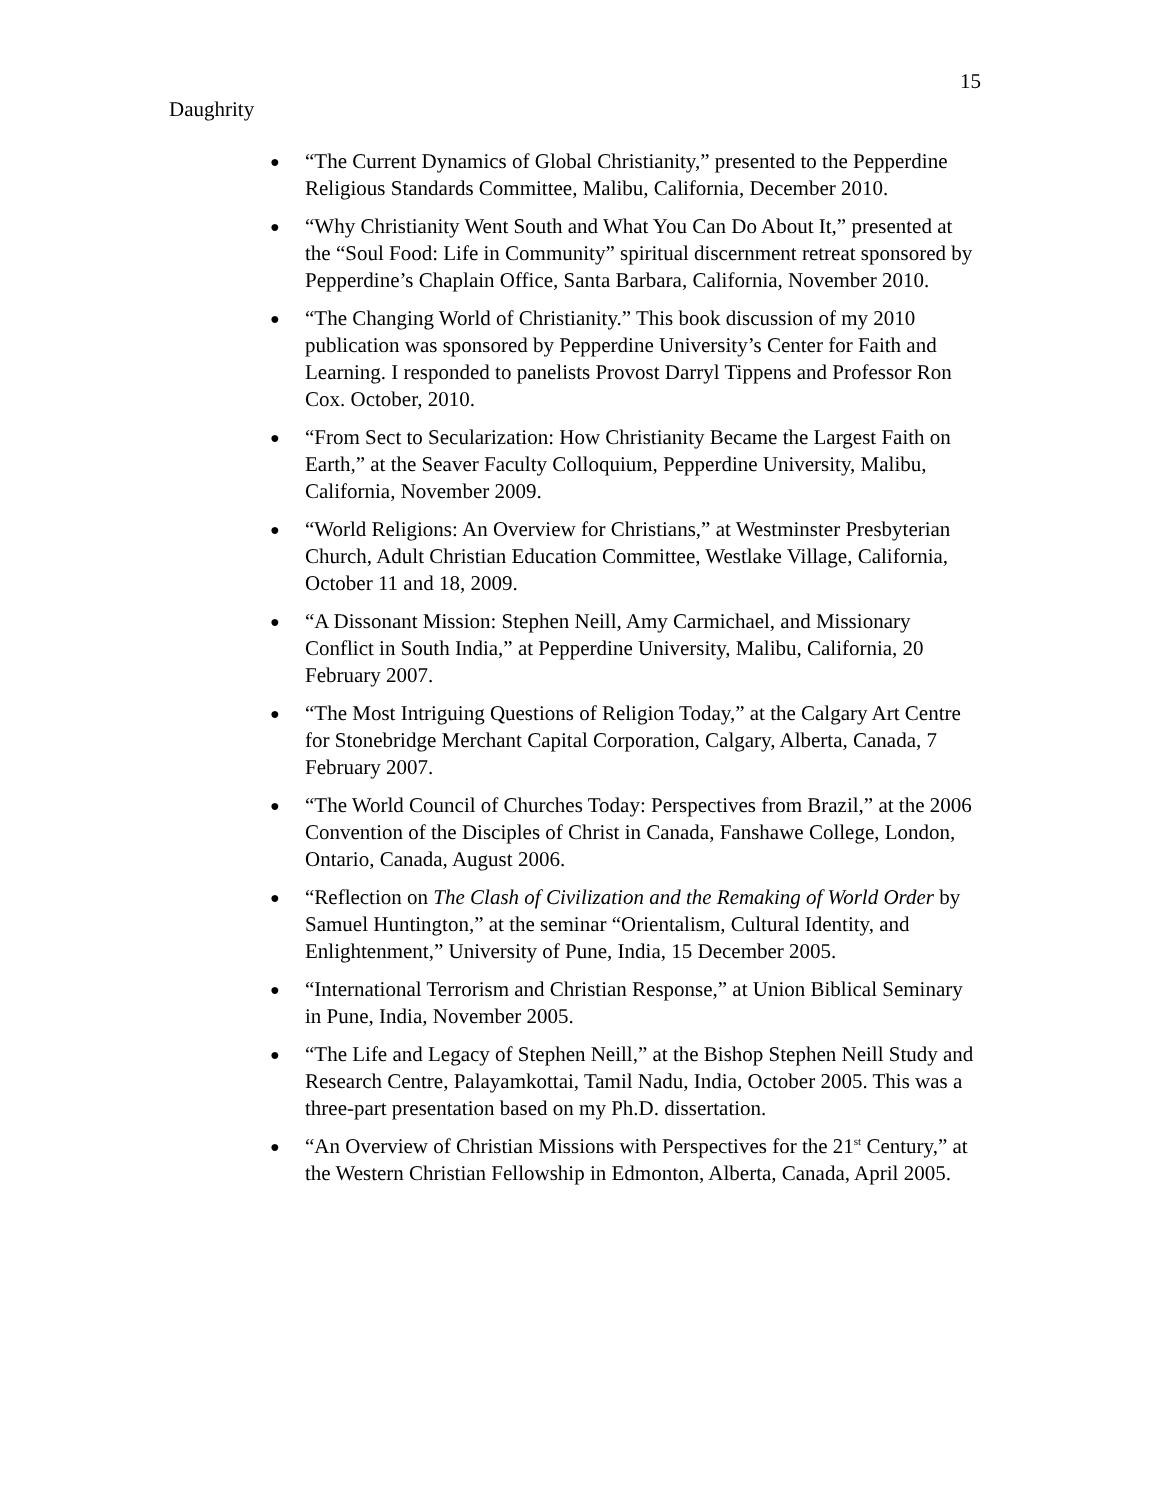15
Daughrity
● “The Current Dynamics of Global Christianity,” presented to the Pepperdine Religious Standards Committee, Malibu, California, December 2010.
● “Why Christianity Went South and What You Can Do About It,” presented at the “Soul Food: Life in Community” spiritual discernment retreat sponsored by Pepperdine’s Chaplain Office, Santa Barbara, California, November 2010.
● “The Changing World of Christianity.” This book discussion of my 2010 publication was sponsored by Pepperdine University’s Center for Faith and Learning. I responded to panelists Provost Darryl Tippens and Professor Ron Cox. October, 2010.
● “From Sect to Secularization: How Christianity Became the Largest Faith on Earth,” at the Seaver Faculty Colloquium, Pepperdine University, Malibu, California, November 2009.
● “World Religions: An Overview for Christians,” at Westminster Presbyterian Church, Adult Christian Education Committee, Westlake Village, California, October 11 and 18, 2009.
● “A Dissonant Mission: Stephen Neill, Amy Carmichael, and Missionary Conflict in South India,” at Pepperdine University, Malibu, California, 20 February 2007.
● “The Most Intriguing Questions of Religion Today,” at the Calgary Art Centre for Stonebridge Merchant Capital Corporation, Calgary, Alberta, Canada, 7 February 2007.
● “The World Council of Churches Today: Perspectives from Brazil,” at the 2006 Convention of the Disciples of Christ in Canada, Fanshawe College, London, Ontario, Canada, August 2006.
● “Reflection on The Clash of Civilization and the Remaking of World Order by Samuel Huntington,” at the seminar “Orientalism, Cultural Identity, and Enlightenment,” University of Pune, India, 15 December 2005.
● “International Terrorism and Christian Response,” at Union Biblical Seminary in Pune, India, November 2005.
● “The Life and Legacy of Stephen Neill,” at the Bishop Stephen Neill Study and Research Centre, Palayamkottai, Tamil Nadu, India, October 2005. This was a three-part presentation based on my Ph.D. dissertation.
● “An Overview of Christian Missions with Perspectives for the 21<sup>st</sup> Century,” at the Western Christian Fellowship in Edmonton, Alberta, Canada, April 2005.